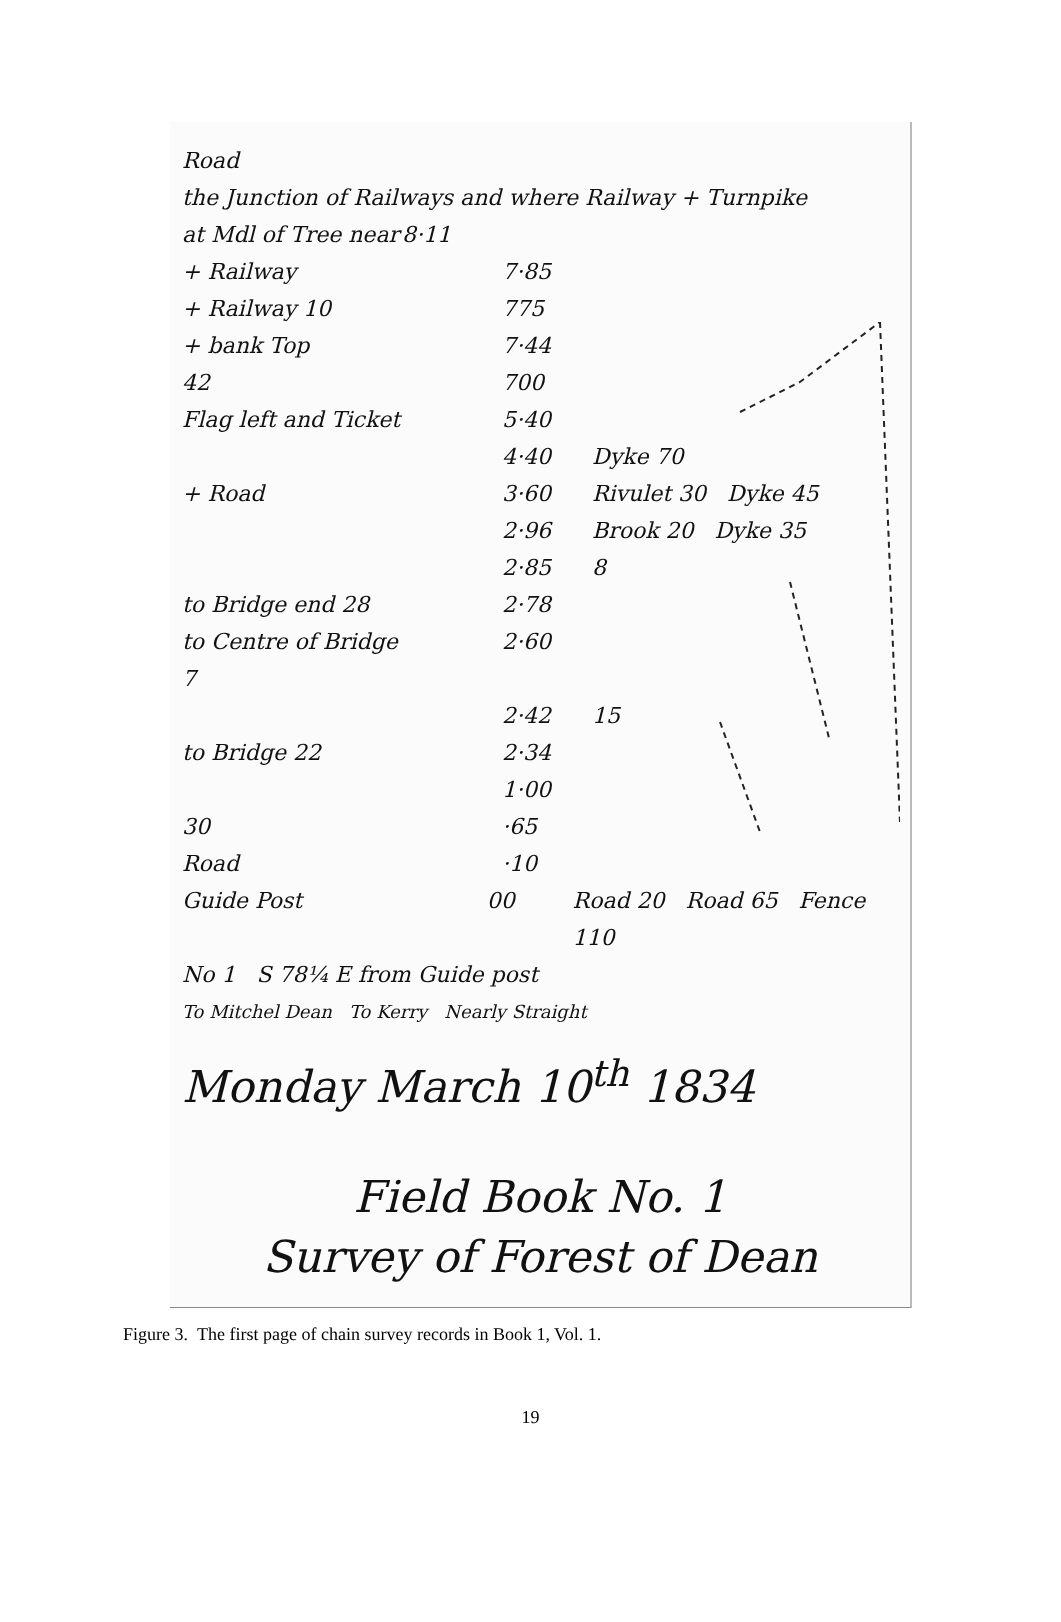Road
the Junction of Railways and where Railway + Turnpike
at Mdl of Tree near 8·11
+ Railway 7·85
+ Railway 10 775
+ bank Top 7·44
42 700
Flag left and Ticket 5·40
4·40 Dyke 70
+ Road 3·60 Rivulet 30 Dyke 45
2·96 Brook 20 Dyke 35
2·85 8
to Bridge end 28 2·78
to Centre of Bridge 7 2·60
2·42 15
to Bridge 22 2·34
1·00
30 ·65
Road ·10
Guide Post 00 Road 20 Road 65 Fence 110
No 1 S 78¼ E from Guide post
To Mitchel Dean To Kerry Nearly Straight
Monday March 10<sup>th</sup> 1834
Field Book No. 1
Survey of Forest of Dean
Figure 3. The first page of chain survey records in Book 1, Vol. 1.
19